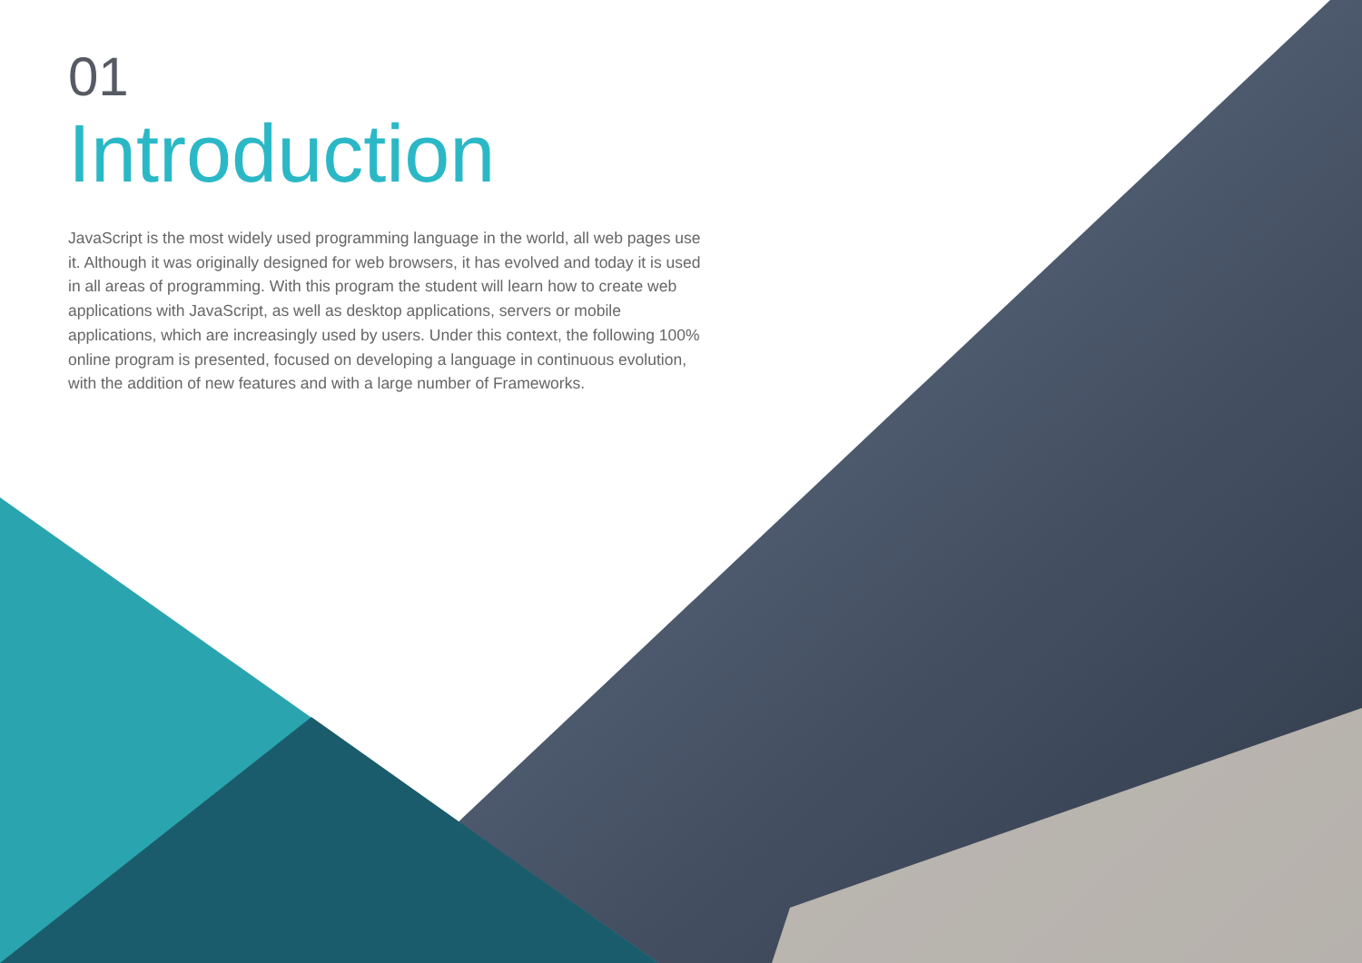01
Introduction
JavaScript is the most widely used programming language in the world, all web pages use it. Although it was originally designed for web browsers, it has evolved and today it is used in all areas of programming. With this program the student will learn how to create web applications with JavaScript, as well as desktop applications, servers or mobile applications, which are increasingly used by users. Under this context, the following 100% online program is presented, focused on developing a language in continuous evolution, with the addition of new features and with a large number of Frameworks.